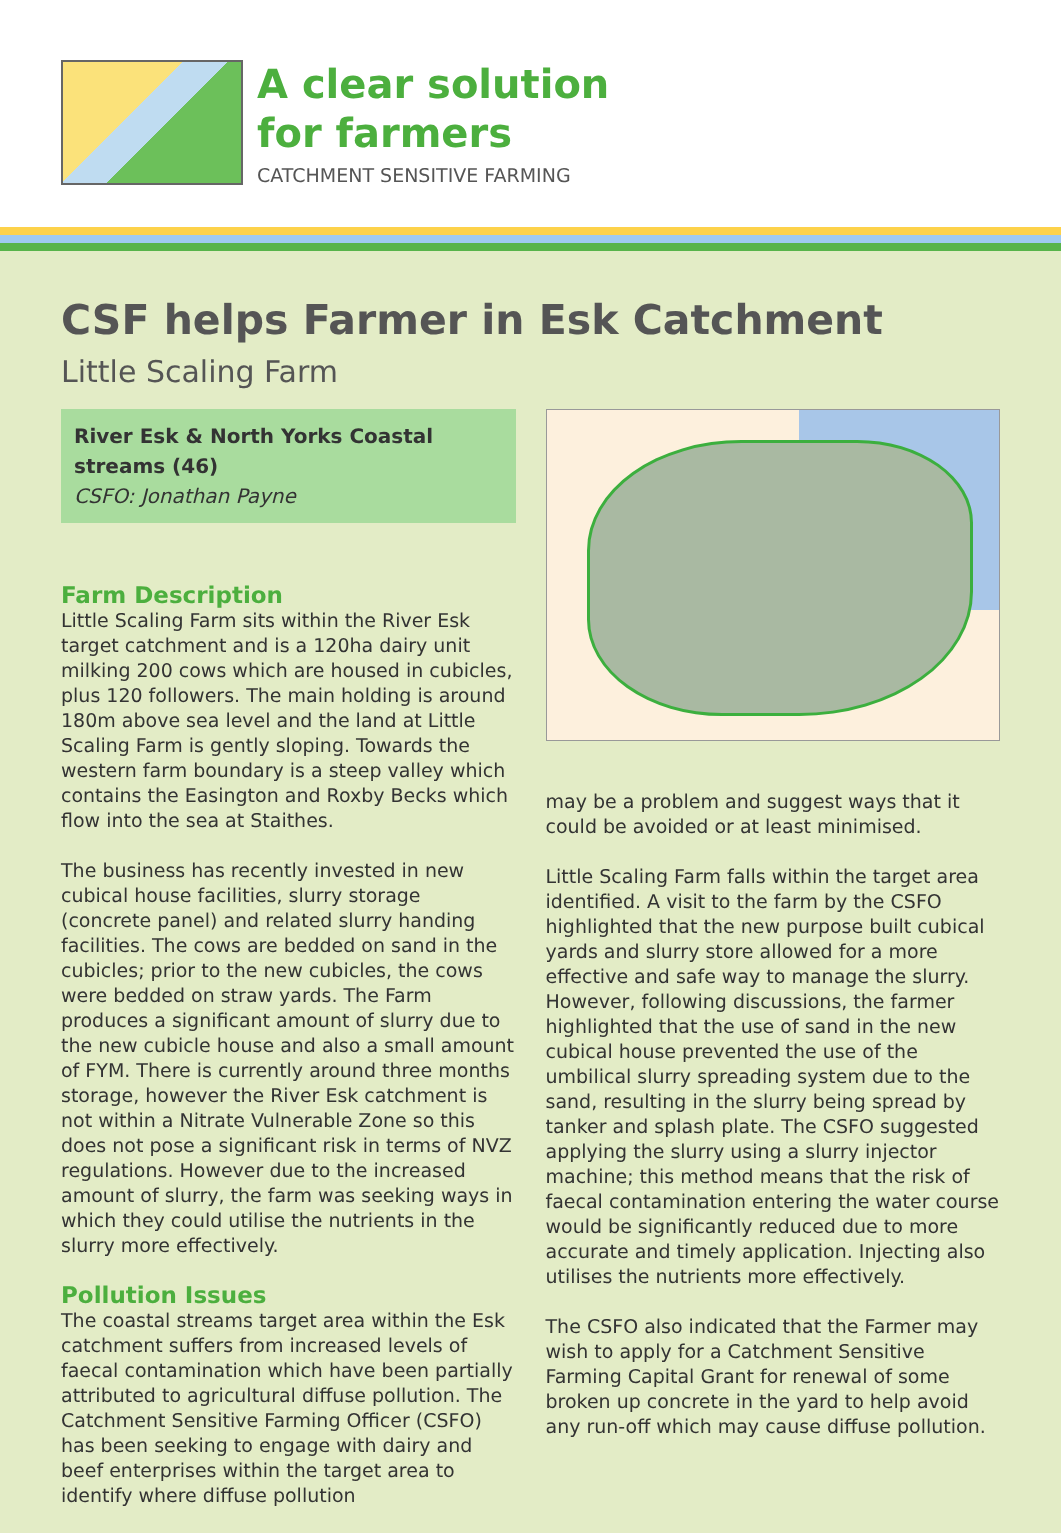A clear solution
for farmers
CATCHMENT SENSITIVE FARMING
CSF helps Farmer in Esk Catchment
Little Scaling Farm
River Esk & North Yorks Coastal streams (46)
CSFO: Jonathan Payne
Farm Description
Little Scaling Farm sits within the River Esk target catchment and is a 120ha dairy unit milking 200 cows which are housed in cubicles, plus 120 followers. The main holding is around 180m above sea level and the land at Little Scaling Farm is gently sloping. Towards the western farm boundary is a steep valley which contains the Easington and Roxby Becks which flow into the sea at Staithes.
The business has recently invested in new cubical house facilities, slurry storage (concrete panel) and related slurry handing facilities. The cows are bedded on sand in the cubicles; prior to the new cubicles, the cows were bedded on straw yards. The Farm produces a significant amount of slurry due to the new cubicle house and also a small amount of FYM. There is currently around three months storage, however the River Esk catchment is not within a Nitrate Vulnerable Zone so this does not pose a significant risk in terms of NVZ regulations. However due to the increased amount of slurry, the farm was seeking ways in which they could utilise the nutrients in the slurry more effectively.
Pollution Issues
The coastal streams target area within the Esk catchment suffers from increased levels of faecal contamination which have been partially attributed to agricultural diffuse pollution. The Catchment Sensitive Farming Officer (CSFO) has been seeking to engage with dairy and beef enterprises within the target area to identify where diffuse pollution
may be a problem and suggest ways that it could be avoided or at least minimised.
Little Scaling Farm falls within the target area identified. A visit to the farm by the CSFO highlighted that the new purpose built cubical yards and slurry store allowed for a more effective and safe way to manage the slurry. However, following discussions, the farmer highlighted that the use of sand in the new cubical house prevented the use of the umbilical slurry spreading system due to the sand, resulting in the slurry being spread by tanker and splash plate. The CSFO suggested applying the slurry using a slurry injector machine; this method means that the risk of faecal contamination entering the water course would be significantly reduced due to more accurate and timely application. Injecting also utilises the nutrients more effectively.
The CSFO also indicated that the Farmer may wish to apply for a Catchment Sensitive Farming Capital Grant for renewal of some broken up concrete in the yard to help avoid any run-off which may cause diffuse pollution.